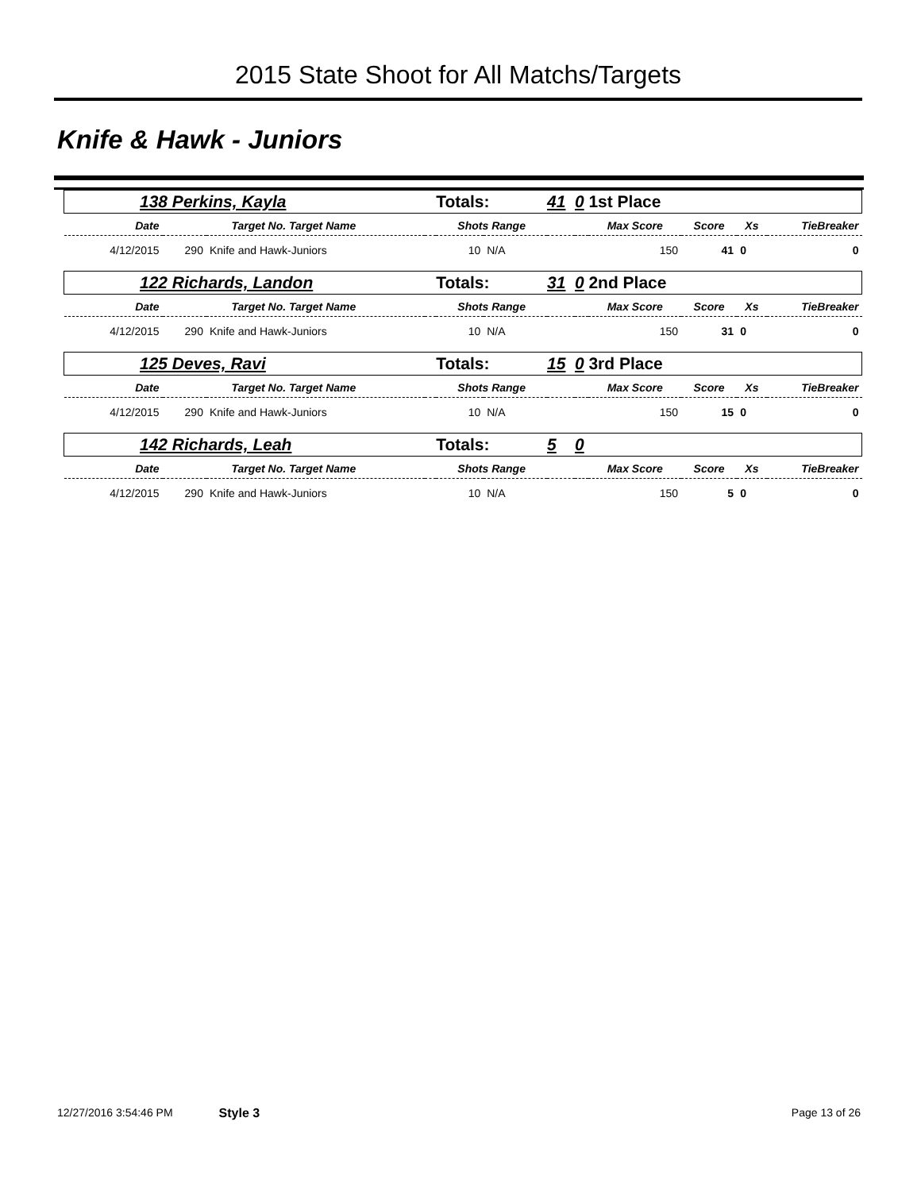2015 State Shoot for All Matchs/Targets
Knife & Hawk - Juniors
| 138 Perkins, Kayla | | | | Totals: | | 41 | 0 | 1st Place | | | |
| Date | Target No. Target Name | | | Shots Range | | | | Max Score | Score | Xs | TieBreaker |
| 4/12/2015 | 290 | Knife and Hawk-Juniors | | 10 | N/A | | | 150 | 41 | 0 | 0 |
| 122 Richards, Landon | | | | Totals: | | 31 | 0 | 2nd Place | | | |
| Date | Target No. Target Name | | | Shots Range | | | | Max Score | Score | Xs | TieBreaker |
| 4/12/2015 | 290 | Knife and Hawk-Juniors | | 10 | N/A | | | 150 | 31 | 0 | 0 |
| 125 Deves, Ravi | | | | Totals: | | 15 | 0 | 3rd Place | | | |
| Date | Target No. Target Name | | | Shots Range | | | | Max Score | Score | Xs | TieBreaker |
| 4/12/2015 | 290 | Knife and Hawk-Juniors | | 10 | N/A | | | 150 | 15 | 0 | 0 |
| 142 Richards, Leah | | | | Totals: | | 5 | 0 | | | | |
| Date | Target No. Target Name | | | Shots Range | | | | Max Score | Score | Xs | TieBreaker |
| 4/12/2015 | 290 | Knife and Hawk-Juniors | | 10 | N/A | | | 150 | 5 | 0 | 0 |
12/27/2016 3:54:46 PM Style 3 Page 13 of 26